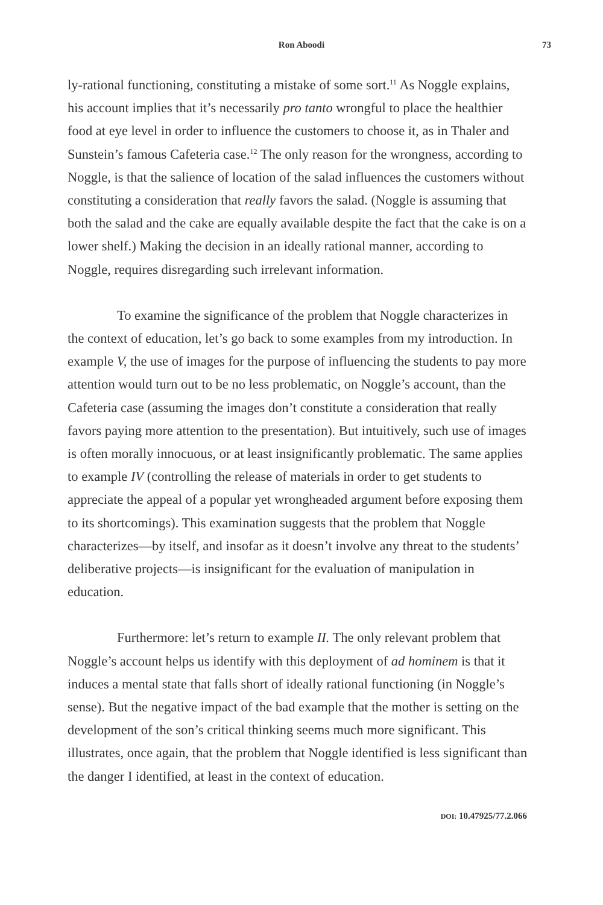Ron Aboodi 73
ly-rational functioning, constituting a mistake of some sort.<sup>11</sup> As Noggle explains, his account implies that it’s necessarily pro tanto wrongful to place the healthier food at eye level in order to influence the customers to choose it, as in Thaler and Sunstein’s famous Cafeteria case.<sup>12</sup> The only reason for the wrongness, according to Noggle, is that the salience of location of the salad influences the customers without constituting a consideration that really favors the salad. (Noggle is assuming that both the salad and the cake are equally available despite the fact that the cake is on a lower shelf.) Making the decision in an ideally rational manner, according to Noggle, requires disregarding such irrelevant information.
To examine the significance of the problem that Noggle characterizes in the context of education, let’s go back to some examples from my introduction. In example V, the use of images for the purpose of influencing the students to pay more attention would turn out to be no less problematic, on Noggle’s account, than the Cafeteria case (assuming the images don’t constitute a consideration that really favors paying more attention to the presentation). But intuitively, such use of images is often morally innocuous, or at least insignificantly problematic. The same applies to example IV (controlling the release of materials in order to get students to appreciate the appeal of a popular yet wrongheaded argument before exposing them to its shortcomings). This examination suggests that the problem that Noggle characterizes—by itself, and insofar as it doesn’t involve any threat to the students’ deliberative projects—is insignificant for the evaluation of manipulation in education.
Furthermore: let’s return to example II. The only relevant problem that Noggle’s account helps us identify with this deployment of ad hominem is that it induces a mental state that falls short of ideally rational functioning (in Noggle’s sense). But the negative impact of the bad example that the mother is setting on the development of the son’s critical thinking seems much more significant. This illustrates, once again, that the problem that Noggle identified is less significant than the danger I identified, at least in the context of education.
DOI: 10.47925/77.2.066